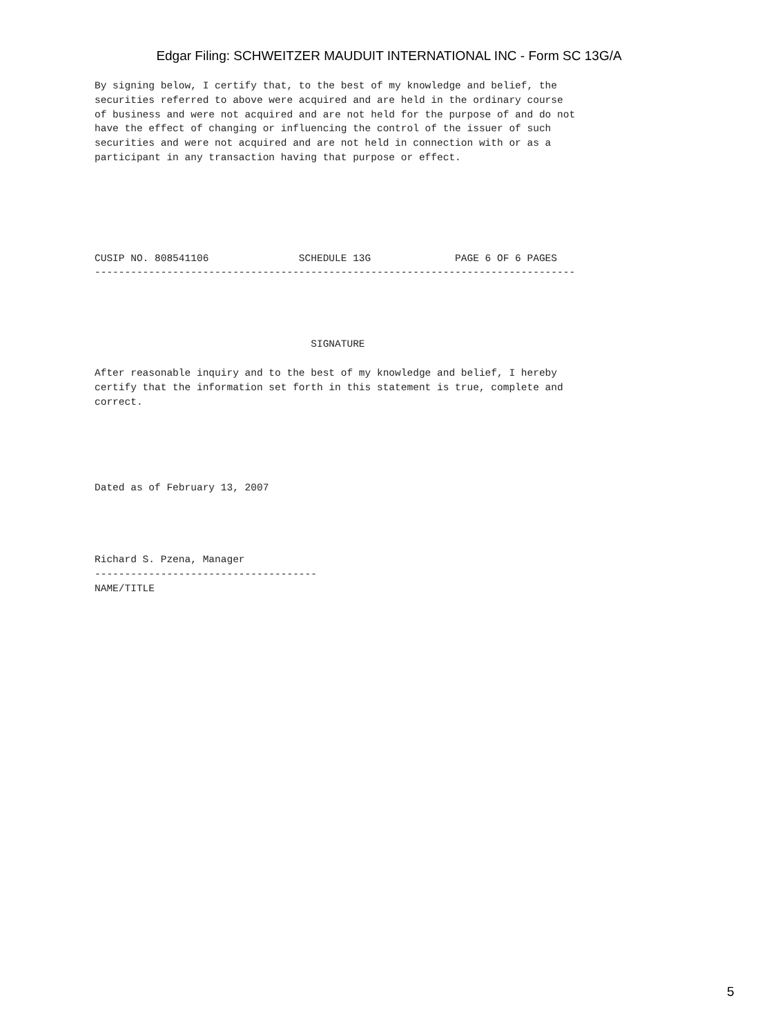Edgar Filing: SCHWEITZER MAUDUIT INTERNATIONAL INC - Form SC 13G/A
By signing below, I certify that, to the best of my knowledge and belief, the
securities referred to above were acquired and are held in the ordinary course
of business and were not acquired and are not held for the purpose of and do not
have the effect of changing or influencing the control of the issuer of such
securities and were not acquired and are not held in connection with or as a
participant in any transaction having that purpose or effect.






CUSIP NO. 808541106               SCHEDULE 13G              PAGE 6 OF 6 PAGES
--------------------------------------------------------------------------------




                                    SIGNATURE

After reasonable inquiry and to the best of my knowledge and belief, I hereby
certify that the information set forth in this statement is true, complete and
correct.





Dated as of February 13, 2007




Richard S. Pzena, Manager
-------------------------------------
NAME/TITLE
5